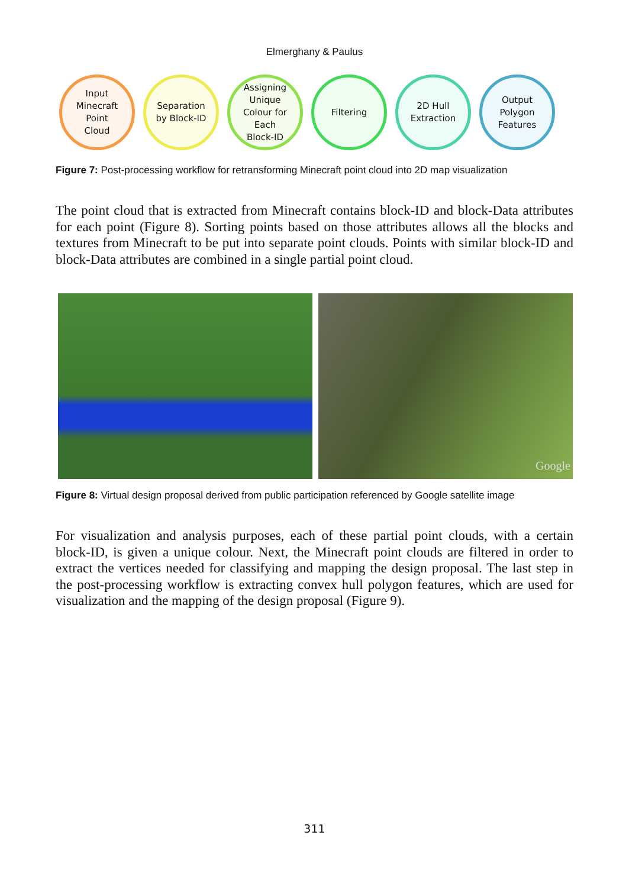Elmerghany & Paulus
Input
Minecraft
Point
Cloud
Separation
by Block-ID
Assigning
Unique
Colour for
Each
Block-ID
Filtering 2D Hull
Extraction
Output
Polygon
Features
Figure 7: Post-processing workflow for retransforming Minecraft point cloud into 2D map visualization
The point cloud that is extracted from Minecraft contains block-ID and block-Data attributes for each point (Figure 8). Sorting points based on those attributes allows all the blocks and textures from Minecraft to be put into separate point clouds. Points with similar block-ID and block-Data attributes are combined in a single partial point cloud.
Google
Figure 8: Virtual design proposal derived from public participation referenced by Google satellite image
For visualization and analysis purposes, each of these partial point clouds, with a certain block-ID, is given a unique colour. Next, the Minecraft point clouds are filtered in order to extract the vertices needed for classifying and mapping the design proposal. The last step in the post-processing workflow is extracting convex hull polygon features, which are used for visualization and the mapping of the design proposal (Figure 9).
311